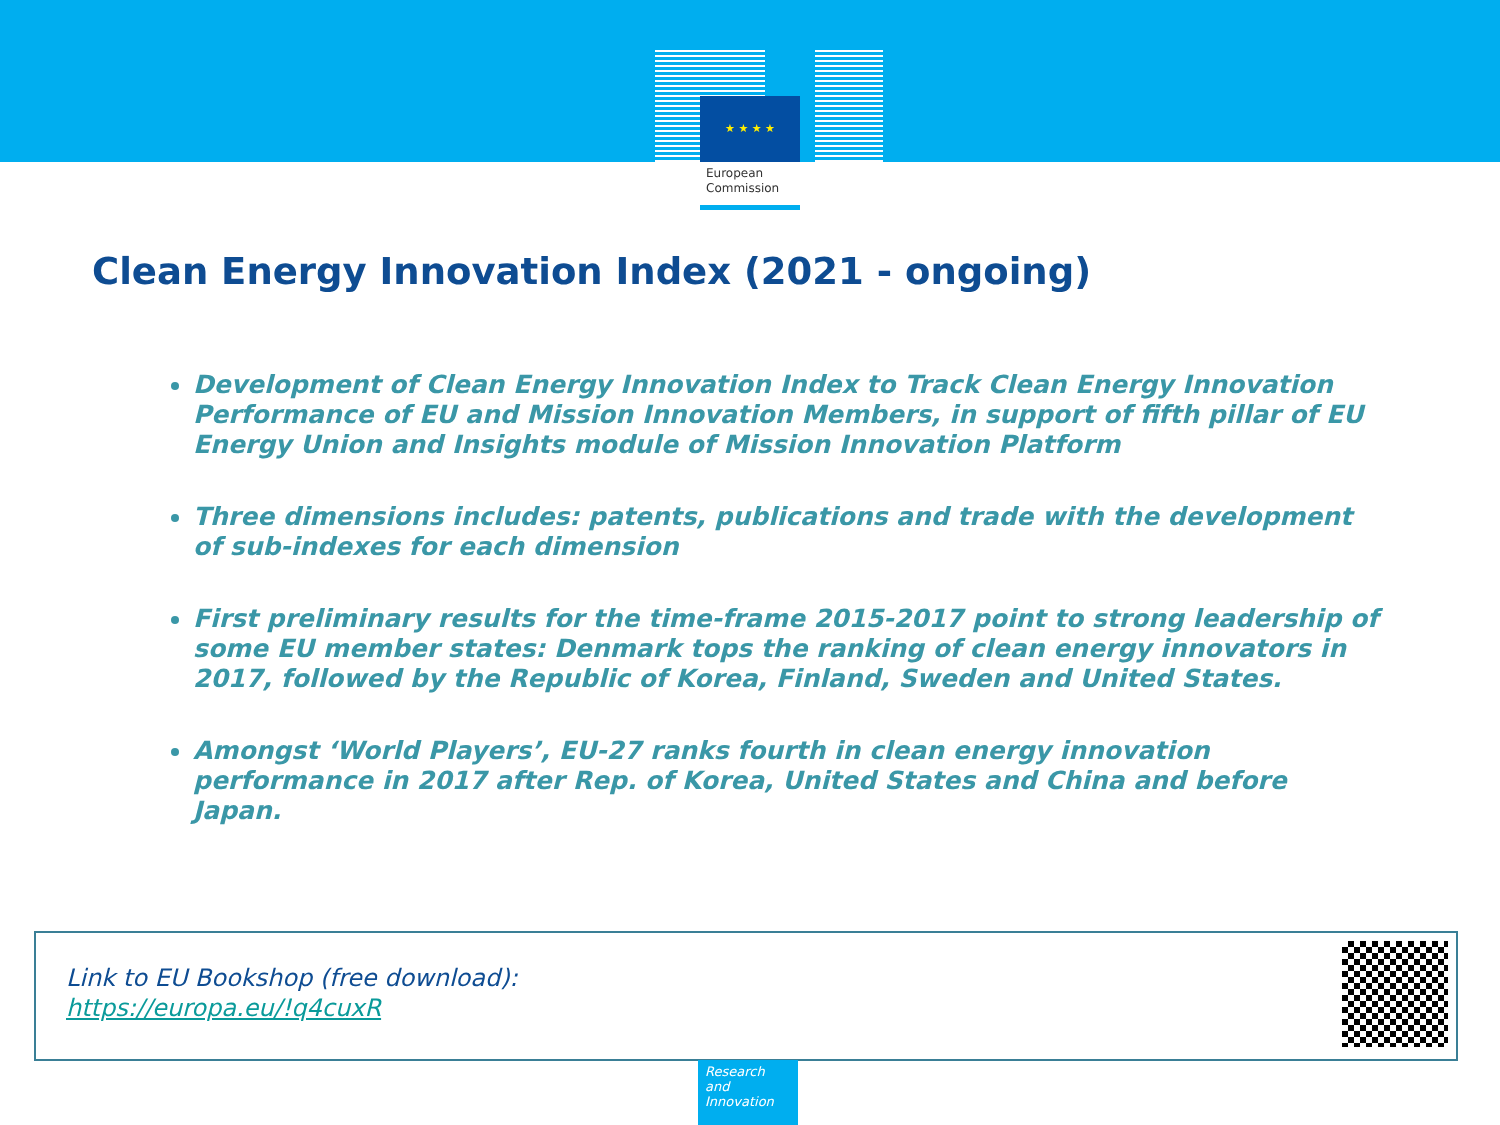★ ★ ★ ★
European Commission
Clean Energy Innovation Index (2021 - ongoing)
Development of Clean Energy Innovation Index to Track Clean Energy Innovation Performance of EU and Mission Innovation Members, in support of fifth pillar of EU Energy Union and Insights module of Mission Innovation Platform
Three dimensions includes: patents, publications and trade with the development of sub-indexes for each dimension
First preliminary results for the time-frame 2015-2017 point to strong leadership of some EU member states: Denmark tops the ranking of clean energy innovators in 2017, followed by the Republic of Korea, Finland, Sweden and United States.
Amongst ‘World Players’, EU-27 ranks fourth in clean energy innovation performance in 2017 after Rep. of Korea, United States and China and before Japan.
Link to EU Bookshop (free download):
https://europa.eu/!q4cuxR
Research and Innovation